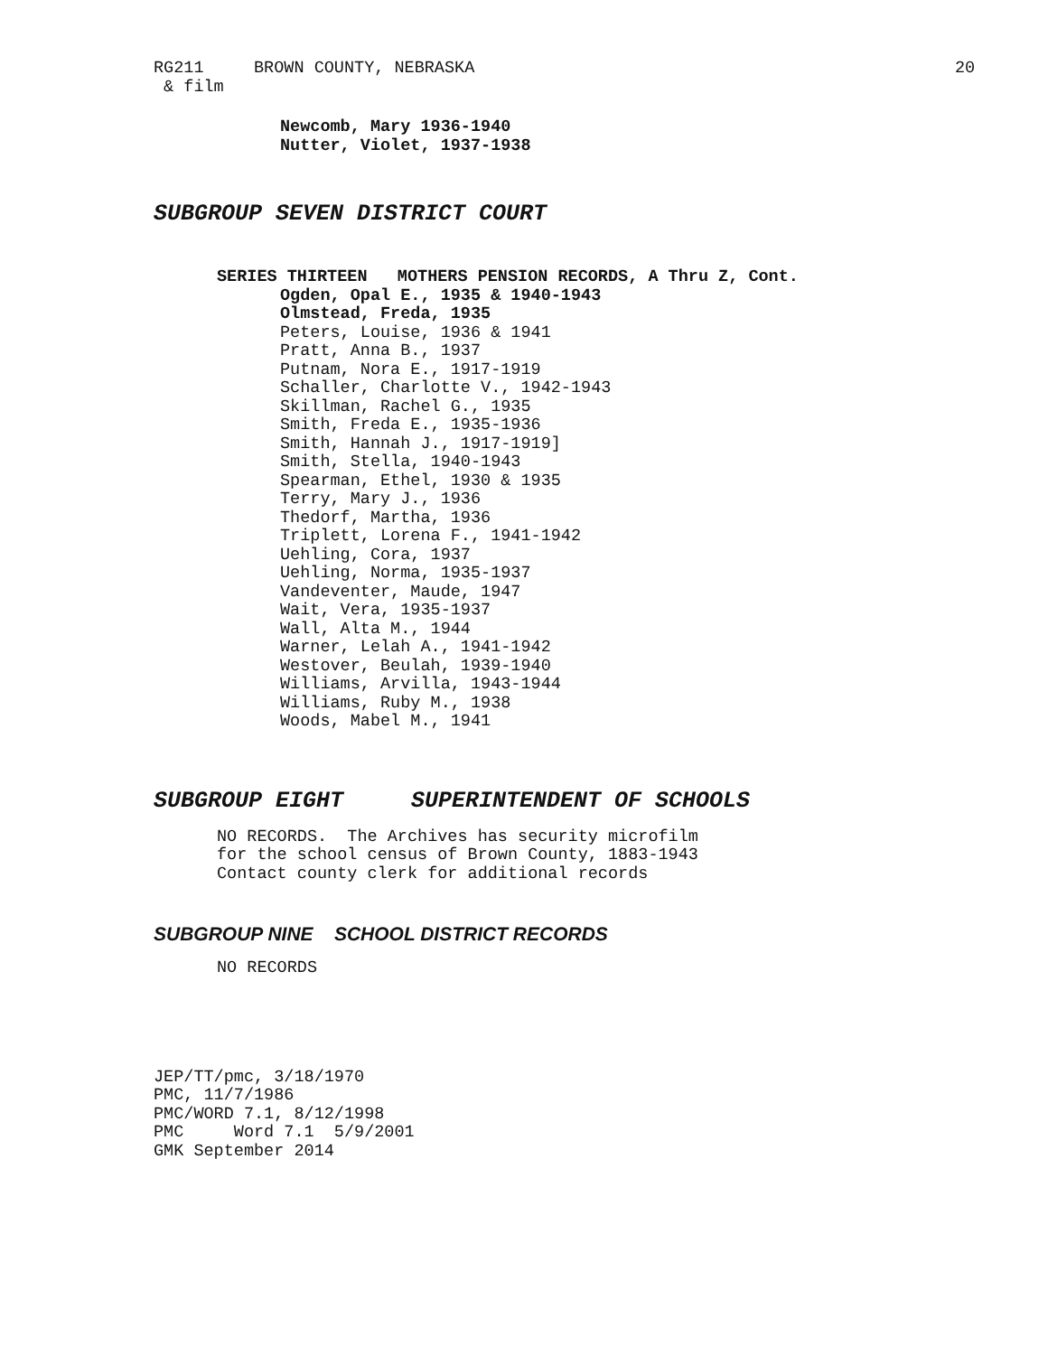RG211 BROWN COUNTY, NEBRASKA
20
& film
Newcomb, Mary 1936-1940
Nutter, Violet, 1937-1938
SUBGROUP SEVEN DISTRICT COURT
SERIES THIRTEEN MOTHERS PENSION RECORDS, A Thru Z, Cont.
Ogden, Opal E., 1935 & 1940-1943
Olmstead, Freda, 1935
Peters, Louise, 1936 & 1941
Pratt, Anna B., 1937
Putnam, Nora E., 1917-1919
Schaller, Charlotte V., 1942-1943
Skillman, Rachel G., 1935
Smith, Freda E., 1935-1936
Smith, Hannah J., 1917-1919]
Smith, Stella, 1940-1943
Spearman, Ethel, 1930 & 1935
Terry, Mary J., 1936
Thedorf, Martha, 1936
Triplett, Lorena F., 1941-1942
Uehling, Cora, 1937
Uehling, Norma, 1935-1937
Vandeventer, Maude, 1947
Wait, Vera, 1935-1937
Wall, Alta M., 1944
Warner, Lelah A., 1941-1942
Westover, Beulah, 1939-1940
Williams, Arvilla, 1943-1944
Williams, Ruby M., 1938
Woods, Mabel M., 1941
SUBGROUP EIGHT SUPERINTENDENT OF SCHOOLS
NO RECORDS. The Archives has security microfilm
for the school census of Brown County, 1883-1943
Contact county clerk for additional records
SUBGROUP NINE SCHOOL DISTRICT RECORDS
NO RECORDS
JEP/TT/pmc, 3/18/1970
PMC, 11/7/1986
PMC/WORD 7.1, 8/12/1998
PMC Word 7.1 5/9/2001
GMK September 2014